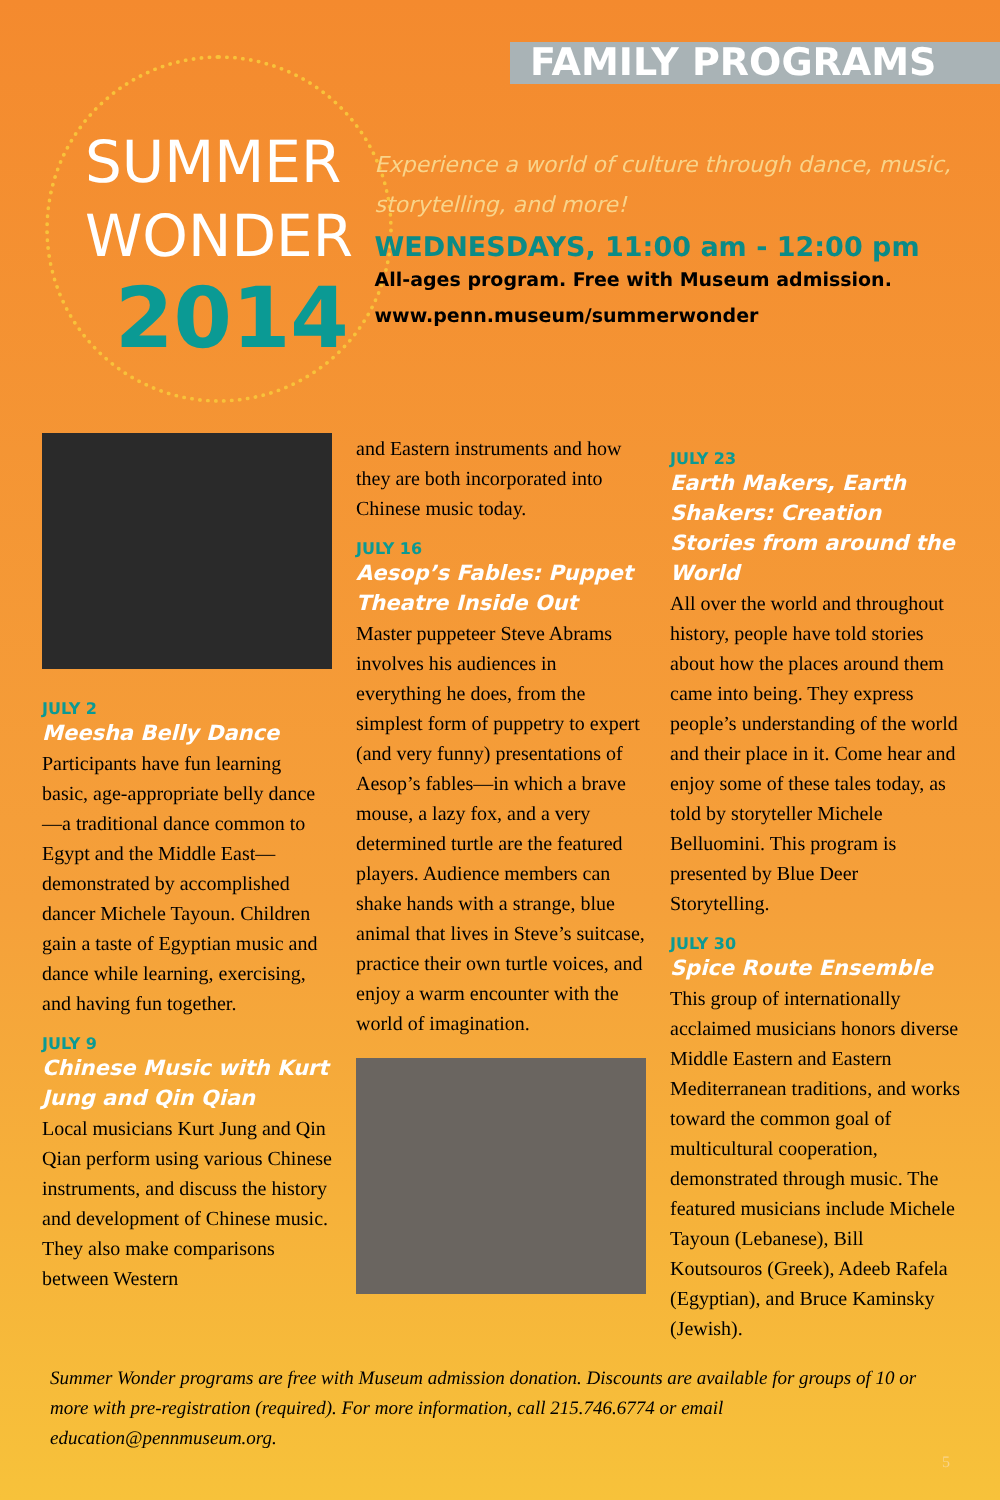FAMILY PROGRAMS
SUMMER
WONDER
2014
Experience a world of culture through dance, music, storytelling, and more!
WEDNESDAYS, 11:00 am - 12:00 pm
All-ages program. Free with Museum admission.
www.penn.museum/summerwonder
JULY 2
Meesha Belly Dance
Participants have fun learning basic, age-appropriate belly dance—a traditional dance common to Egypt and the Middle East—demonstrated by accomplished dancer Michele Tayoun. Children gain a taste of Egyptian music and dance while learning, exercising, and having fun together.
JULY 9
Chinese Music with Kurt Jung and Qin Qian
Local musicians Kurt Jung and Qin Qian perform using various Chinese instruments, and discuss the history and development of Chinese music. They also make comparisons between Western
and Eastern instruments and how they are both incorporated into Chinese music today.
JULY 16
Aesop’s Fables: Puppet Theatre Inside Out
Master puppeteer Steve Abrams involves his audiences in everything he does, from the simplest form of puppetry to expert (and very funny) presentations of Aesop’s fables—in which a brave mouse, a lazy fox, and a very determined turtle are the featured players. Audience members can shake hands with a strange, blue animal that lives in Steve’s suitcase, practice their own turtle voices, and enjoy a warm encounter with the world of imagination.
JULY 23
Earth Makers, Earth Shakers: Creation Stories from around the World
All over the world and throughout history, people have told stories about how the places around them came into being. They express people’s understanding of the world and their place in it. Come hear and enjoy some of these tales today, as told by storyteller Michele Belluomini. This program is presented by Blue Deer Storytelling.
JULY 30
Spice Route Ensemble
This group of internationally acclaimed musicians honors diverse Middle Eastern and Eastern Mediterranean traditions, and works toward the common goal of multicultural cooperation, demonstrated through music. The featured musicians include Michele Tayoun (Lebanese), Bill Koutsouros (Greek), Adeeb Rafela (Egyptian), and Bruce Kaminsky (Jewish).
Summer Wonder programs are free with Museum admission donation. Discounts are available for groups of 10 or more with pre-registration (required). For more information, call 215.746.6774 or email education@pennmuseum.org.
5